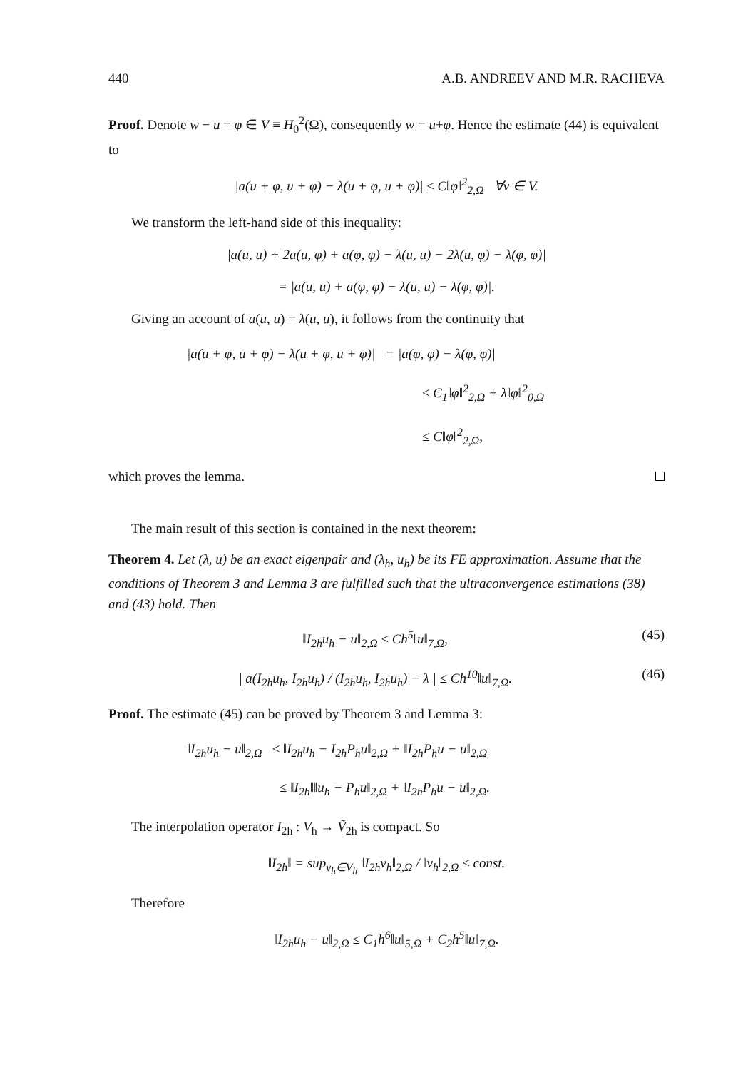440 A.B. ANDREEV AND M.R. RACHEVA
Proof. Denote w − u = φ ∈ V ≡ H<sub>0</sub><sup>2</sup>(Ω), consequently w = u+φ. Hence the estimate (44) is equivalent to
|a(u + φ, u + φ) − λ(u + φ, u + φ)| ≤ C‖φ‖<sup>2</sup><sub>2,Ω</sub> ∀v ∈ V.
We transform the left-hand side of this inequality:
|a(u, u) + 2a(u, φ) + a(φ, φ) − λ(u, u) − 2λ(u, φ) − λ(φ, φ)|
= |a(u, u) + a(φ, φ) − λ(u, u) − λ(φ, φ)|.
Giving an account of a(u, u) = λ(u, u), it follows from the continuity that
|a(u + φ, u + φ) − λ(u + φ, u + φ)| = |a(φ, φ) − λ(φ, φ)|
≤ C<sub>1</sub>‖φ‖<sup>2</sup><sub>2,Ω</sub> + λ‖φ‖<sup>2</sup><sub>0,Ω</sub>
≤ C‖φ‖<sup>2</sup><sub>2,Ω</sub>,
which proves the lemma.
The main result of this section is contained in the next theorem:
Theorem 4. Let (λ, u) be an exact eigenpair and (λ<sub>h</sub>, u<sub>h</sub>) be its FE approximation. Assume that the conditions of Theorem 3 and Lemma 3 are fulfilled such that the ultraconvergence estimations (38) and (43) hold. Then
‖I<sub>2h</sub>u<sub>h</sub> − u‖<sub>2,Ω</sub> ≤ Ch<sup>5</sup>‖u‖<sub>7,Ω</sub>, (45)
| a(I<sub>2h</sub>u<sub>h</sub>, I<sub>2h</sub>u<sub>h</sub>) / (I<sub>2h</sub>u<sub>h</sub>, I<sub>2h</sub>u<sub>h</sub>) − λ | ≤ Ch<sup>10</sup>‖u‖<sub>7,Ω</sub>. (46)
Proof. The estimate (45) can be proved by Theorem 3 and Lemma 3:
‖I<sub>2h</sub>u<sub>h</sub> − u‖<sub>2,Ω</sub> ≤ ‖I<sub>2h</sub>u<sub>h</sub> − I<sub>2h</sub>P<sub>h</sub>u‖<sub>2,Ω</sub> + ‖I<sub>2h</sub>P<sub>h</sub>u − u‖<sub>2,Ω</sub>
≤ ‖I<sub>2h</sub>‖‖u<sub>h</sub> − P<sub>h</sub>u‖<sub>2,Ω</sub> + ‖I<sub>2h</sub>P<sub>h</sub>u − u‖<sub>2,Ω</sub>.
The interpolation operator I<sub>2h</sub> : V<sub>h</sub> → Ṽ<sub>2h</sub> is compact. So
‖I<sub>2h</sub>‖ = sup<sub>v<sub>h</sub>∈V<sub>h</sub></sub> ‖I<sub>2h</sub>v<sub>h</sub>‖<sub>2,Ω</sub> / ‖v<sub>h</sub>‖<sub>2,Ω</sub> ≤ const.
Therefore
‖I<sub>2h</sub>u<sub>h</sub> − u‖<sub>2,Ω</sub> ≤ C<sub>1</sub>h<sup>6</sup>‖u‖<sub>5,Ω</sub> + C<sub>2</sub>h<sup>5</sup>‖u‖<sub>7,Ω</sub>.